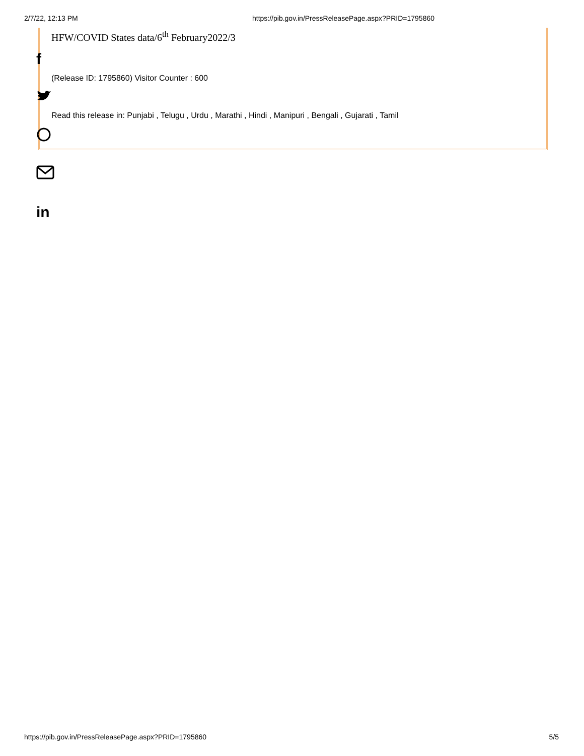2/7/22, 12:13 PM https://pib.gov.in/PressReleasePage.aspx?PRID=1795860
HFW/COVID States data/6<sup>th</sup> February2022/3
(Release ID: 1795860) Visitor Counter : 600
Read this release in: Punjabi , Telugu , Urdu , Marathi , Hindi , Manipuri , Bengali , Gujarati , Tamil
f
in
https://pib.gov.in/PressReleasePage.aspx?PRID=1795860 5/5